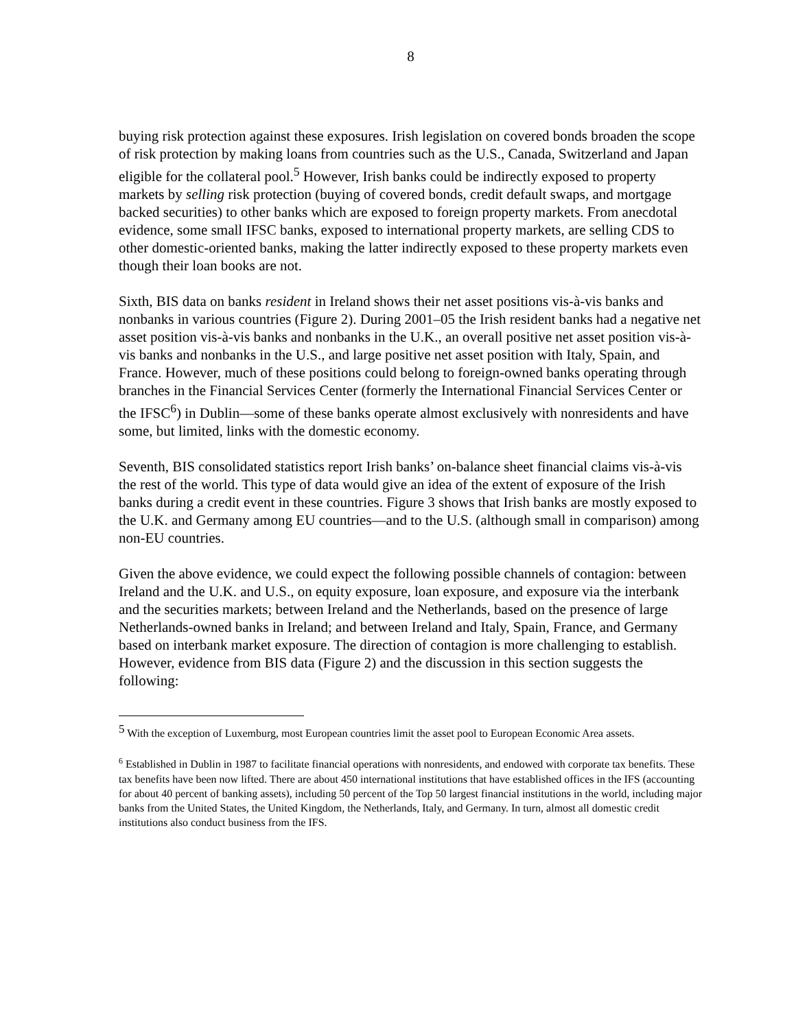8
buying risk protection against these exposures. Irish legislation on covered bonds broaden the scope of risk protection by making loans from countries such as the U.S., Canada, Switzerland and Japan eligible for the collateral pool.<sup>5</sup> However, Irish banks could be indirectly exposed to property markets by selling risk protection (buying of covered bonds, credit default swaps, and mortgage backed securities) to other banks which are exposed to foreign property markets. From anecdotal evidence, some small IFSC banks, exposed to international property markets, are selling CDS to other domestic-oriented banks, making the latter indirectly exposed to these property markets even though their loan books are not.
Sixth, BIS data on banks resident in Ireland shows their net asset positions vis-à-vis banks and nonbanks in various countries (Figure 2). During 2001–05 the Irish resident banks had a negative net asset position vis-à-vis banks and nonbanks in the U.K., an overall positive net asset position vis-à-vis banks and nonbanks in the U.S., and large positive net asset position with Italy, Spain, and France. However, much of these positions could belong to foreign-owned banks operating through branches in the Financial Services Center (formerly the International Financial Services Center or the IFSC<sup>6</sup>) in Dublin—some of these banks operate almost exclusively with nonresidents and have some, but limited, links with the domestic economy.
Seventh, BIS consolidated statistics report Irish banks’ on-balance sheet financial claims vis-à-vis the rest of the world. This type of data would give an idea of the extent of exposure of the Irish banks during a credit event in these countries. Figure 3 shows that Irish banks are mostly exposed to the U.K. and Germany among EU countries—and to the U.S. (although small in comparison) among non-EU countries.
Given the above evidence, we could expect the following possible channels of contagion: between Ireland and the U.K. and U.S., on equity exposure, loan exposure, and exposure via the interbank and the securities markets; between Ireland and the Netherlands, based on the presence of large Netherlands-owned banks in Ireland; and between Ireland and Italy, Spain, France, and Germany based on interbank market exposure. The direction of contagion is more challenging to establish. However, evidence from BIS data (Figure 2) and the discussion in this section suggests the following:
<sup>5</sup> With the exception of Luxemburg, most European countries limit the asset pool to European Economic Area assets.
<sup>6</sup> Established in Dublin in 1987 to facilitate financial operations with nonresidents, and endowed with corporate tax benefits. These tax benefits have been now lifted. There are about 450 international institutions that have established offices in the IFS (accounting for about 40 percent of banking assets), including 50 percent of the Top 50 largest financial institutions in the world, including major banks from the United States, the United Kingdom, the Netherlands, Italy, and Germany. In turn, almost all domestic credit institutions also conduct business from the IFS.